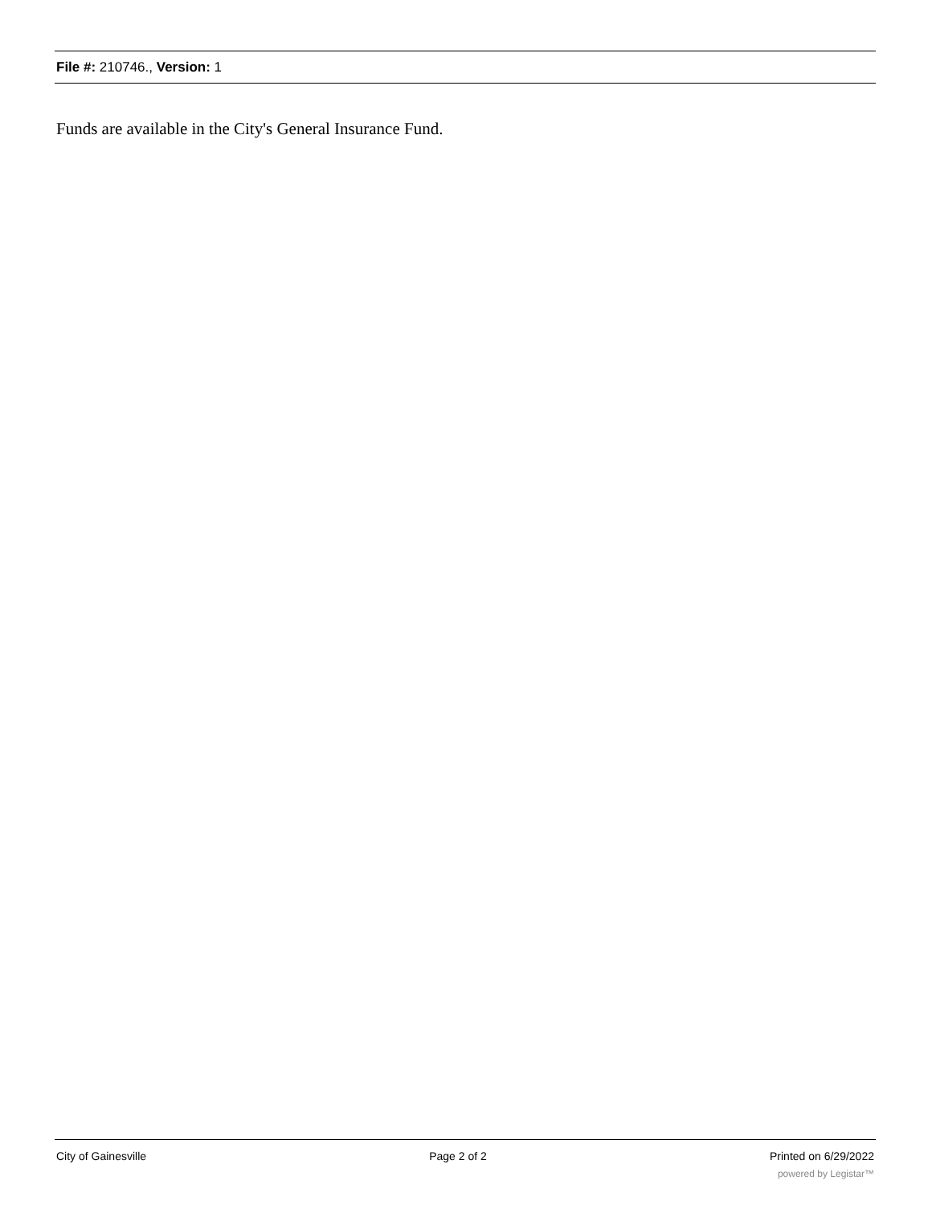File #: 210746., Version: 1
Funds are available in the City's General Insurance Fund.
City of Gainesville Page 2 of 2 Printed on 6/29/2022
powered by Legistar™